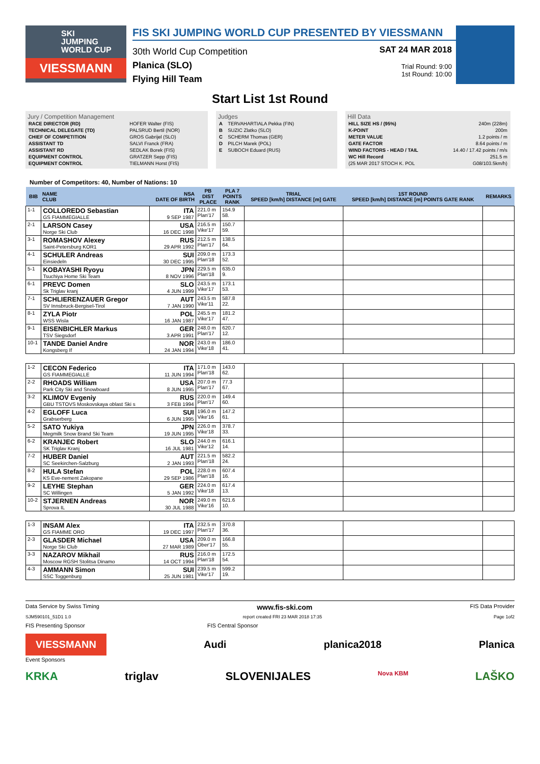SKI
JUMPING
WORLD CUP
VIESSMANN
FIS SKI JUMPING WORLD CUP PRESENTED BY VIESSMANN
30th World Cup Competition
Planica (SLO)
Flying Hill Team
SAT 24 MAR 2018
Trial Round: 9:00
1st Round: 10:00
Start List 1st Round
Jury / Competition Management
| RACE DIRECTOR (RD) | HOFER Walter (FIS) |
| TECHNICAL DELEGATE (TD) | PALSRUD Bertil (NOR) |
| CHIEF OF COMPETITION | GROS Gabrijel (SLO) |
| ASSISTANT TD | SALVI Franck (FRA) |
| ASSISTANT RD | SEDLAK Borek (FIS) |
| EQUIPMENT CONTROL | GRATZER Sepp (FIS) |
| EQUIPMENT CONTROL | TIELMANN Horst (FIS) |
Judges
| A | TERVAHARTIALA Pekka (FIN) |
| B | SUZIC Zlatko (SLO) |
| C | SCHERM Thomas (GER) |
| D | PILCH Marek (POL) |
| E | SUBOCH Eduard (RUS) |
Hill Data
| HILL SIZE HS / (95%) | 240m (228m) |
| K-POINT | 200m |
| METER VALUE | 1.2 points / m |
| GATE FACTOR | 8.64 points / m |
| WIND FACTORS - HEAD / TAIL | 14.40 / 17.42 points / m/s |
| WC Hill Record | 251.5 m |
| (25 MAR 2017 STOCH K. POL | G08/103.5km/h) |
Number of Competitors: 40, Number of Nations: 10
| BIB | NAME CLUB | NSA DATE OF BIRTH | PB DIST PLACE | PLA 7 POINTS RANK | TRIAL SPEED [km/h] DISTANCE [m] GATE | 1ST ROUND SPEED [km/h] DISTANCE [m] POINTS GATE RANK | REMARKS |
| --- | --- | --- | --- | --- | --- | --- | --- |
| 1-1 | COLLOREDO Sebastian GS FIAMMEGIALLE | ITA 9 SEP 1987 | 221.0 m Plan'17 | 154.9 58. | | | |
| 2-1 | LARSON Casey Norge Ski Club | USA 16 DEC 1998 | 216.5 m Vike'17 | 150.7 59. | | | |
| 3-1 | ROMASHOV Alexey Saint-Petersburg KOR1 | RUS 29 APR 1992 | 212.5 m Plan'17 | 138.5 64. | | | |
| 4-1 | SCHULER Andreas Einsiedeln | SUI 30 DEC 1995 | 209.0 m Plan'18 | 173.3 52. | | | |
| 5-1 | KOBAYASHI Ryoyu Tsuchiya Home Ski Team | JPN 8 NOV 1996 | 229.5 m Plan'18 | 635.0 9. | | | |
| 6-1 | PREVC Domen Sk Triglav kranj | SLO 4 JUN 1999 | 243.5 m Vike'17 | 173.1 53. | | | |
| 7-1 | SCHLIERENZAUER Gregor SV Innsbruck-Bergisel-Tirol | AUT 7 JAN 1990 | 243.5 m Vike'11 | 587.8 22. | | | |
| 8-1 | ZYLA Piotr WSS Wisla | POL 16 JAN 1987 | 245.5 m Vike'17 | 181.2 47. | | | |
| 9-1 | EISENBICHLER Markus TSV Siegsdorf | GER 3 APR 1991 | 248.0 m Plan'17 | 620.7 12. | | | |
| 10-1 | TANDE Daniel Andre Kongsberg If | NOR 24 JAN 1994 | 243.0 m Vike'18 | 186.0 41. | | | |
| 1-2 | CECON Federico GS FIAMMEGIALLE | ITA 11 JUN 1994 | 171.0 m Plan'18 | 143.0 62. | | | |
| 2-2 | RHOADS William Park City Ski and Snowboard | USA 8 JUN 1995 | 207.0 m Plan'17 | 77.3 67. | | | |
| 3-2 | KLIMOV Evgeniy GBU TSTOVS Moskovskaya oblast Ski s | RUS 3 FEB 1994 | 220.0 m Plan'17 | 149.4 60. | | | |
| 4-2 | EGLOFF Luca Grabserberg | SUI 6 JUN 1995 | 196.0 m Vike'16 | 147.2 61. | | | |
| 5-2 | SATO Yukiya Megmilk Snow Brand Ski Team | JPN 19 JUN 1995 | 226.0 m Vike'18 | 378.7 33. | | | |
| 6-2 | KRANJEC Robert SK Triglav Kranj | SLO 16 JUL 1981 | 244.0 m Vike'12 | 616.1 14. | | | |
| 7-2 | HUBER Daniel SC Seekirchen-Salzburg | AUT 2 JAN 1993 | 221.5 m Plan'18 | 582.2 24. | | | |
| 8-2 | HULA Stefan KS Eve-nement Zakopane | POL 29 SEP 1986 | 228.0 m Plan'18 | 607.4 16. | | | |
| 9-2 | LEYHE Stephan SC Willingen | GER 5 JAN 1992 | 224.0 m Vike'18 | 617.4 13. | | | |
| 10-2 | STJERNEN Andreas Sprova IL | NOR 30 JUL 1988 | 249.0 m Vike'16 | 621.6 10. | | | |
| 1-3 | INSAM Alex GS FIAMME ORO | ITA 19 DEC 1997 | 232.5 m Plan'17 | 370.8 36. | | | |
| 2-3 | GLASDER Michael Norge Ski Club | USA 27 MAR 1989 | 209.0 m Ober'17 | 166.8 55. | | | |
| 3-3 | NAZAROV Mikhail Moscow RGSH Stolitsa Dinamo | RUS 14 OCT 1994 | 216.0 m Plan'18 | 172.5 54. | | | |
| 4-3 | AMMANN Simon SSC Toggenburg | SUI 25 JUN 1981 | 239.5 m Vike'17 | 599.2 19. | | | |
Data Service by Swiss Timing www.fis-ski.com FIS Data Provider
SJM590101_51D1 1.0 report created FRI 23 MAR 2018 17:35 Page 1of2
FIS Presenting Sponsor FIS Central Sponsor
VIESSMANN Audi planica2018 Planica
Event Sponsors
KRKA triglav SLOVENIJALES Nova KBM LAŠKO